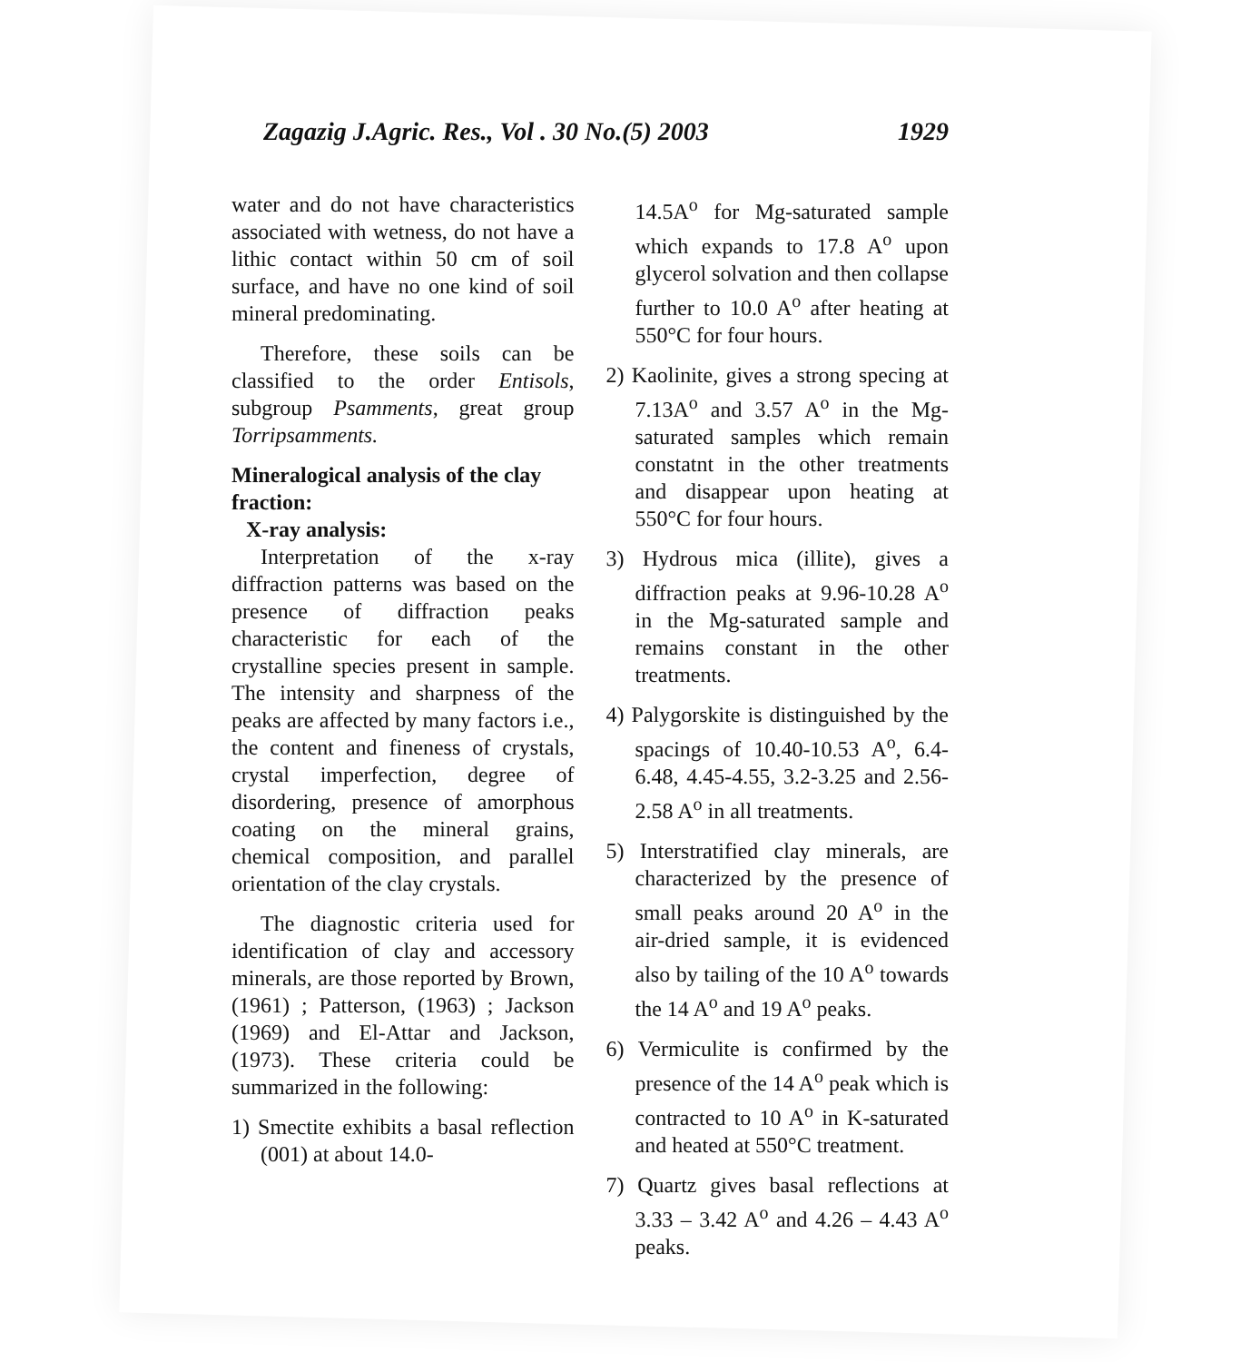Zagazig J.Agric. Res., Vol . 30 No.(5) 2003 1929
water and do not have characteristics associated with wetness, do not have a lithic contact within 50 cm of soil surface, and have no one kind of soil mineral predominating.
Therefore, these soils can be classified to the order Entisols, subgroup Psamments, great group Torripsamments.
Mineralogical analysis of the clay fraction:
X-ray analysis:
Interpretation of the x-ray diffraction patterns was based on the presence of diffraction peaks characteristic for each of the crystalline species present in sample. The intensity and sharpness of the peaks are affected by many factors i.e., the content and fineness of crystals, crystal imperfection, degree of disordering, presence of amorphous coating on the mineral grains, chemical composition, and parallel orientation of the clay crystals.
The diagnostic criteria used for identification of clay and accessory minerals, are those reported by Brown, (1961) ; Patterson, (1963) ; Jackson (1969) and El-Attar and Jackson, (1973). These criteria could be summarized in the following:
1) Smectite exhibits a basal reflection (001) at about 14.0-
14.5A<sup>o</sup> for Mg-saturated sample which expands to 17.8 A<sup>o</sup> upon glycerol solvation and then collapse further to 10.0 A<sup>o</sup> after heating at 550°C for four hours.
2) Kaolinite, gives a strong specing at 7.13A<sup>o</sup> and 3.57 A<sup>o</sup> in the Mg-saturated samples which remain constatnt in the other treatments and disappear upon heating at 550°C for four hours.
3) Hydrous mica (illite), gives a diffraction peaks at 9.96-10.28 A<sup>o</sup> in the Mg-saturated sample and remains constant in the other treatments.
4) Palygorskite is distinguished by the spacings of 10.40-10.53 A<sup>o</sup>, 6.4-6.48, 4.45-4.55, 3.2-3.25 and 2.56-2.58 A<sup>o</sup> in all treatments.
5) Interstratified clay minerals, are characterized by the presence of small peaks around 20 A<sup>o</sup> in the air-dried sample, it is evidenced also by tailing of the 10 A<sup>o</sup> towards the 14 A<sup>o</sup> and 19 A<sup>o</sup> peaks.
6) Vermiculite is confirmed by the presence of the 14 A<sup>o</sup> peak which is contracted to 10 A<sup>o</sup> in K-saturated and heated at 550°C treatment.
7) Quartz gives basal reflections at 3.33 – 3.42 A<sup>o</sup> and 4.26 – 4.43 A<sup>o</sup> peaks.